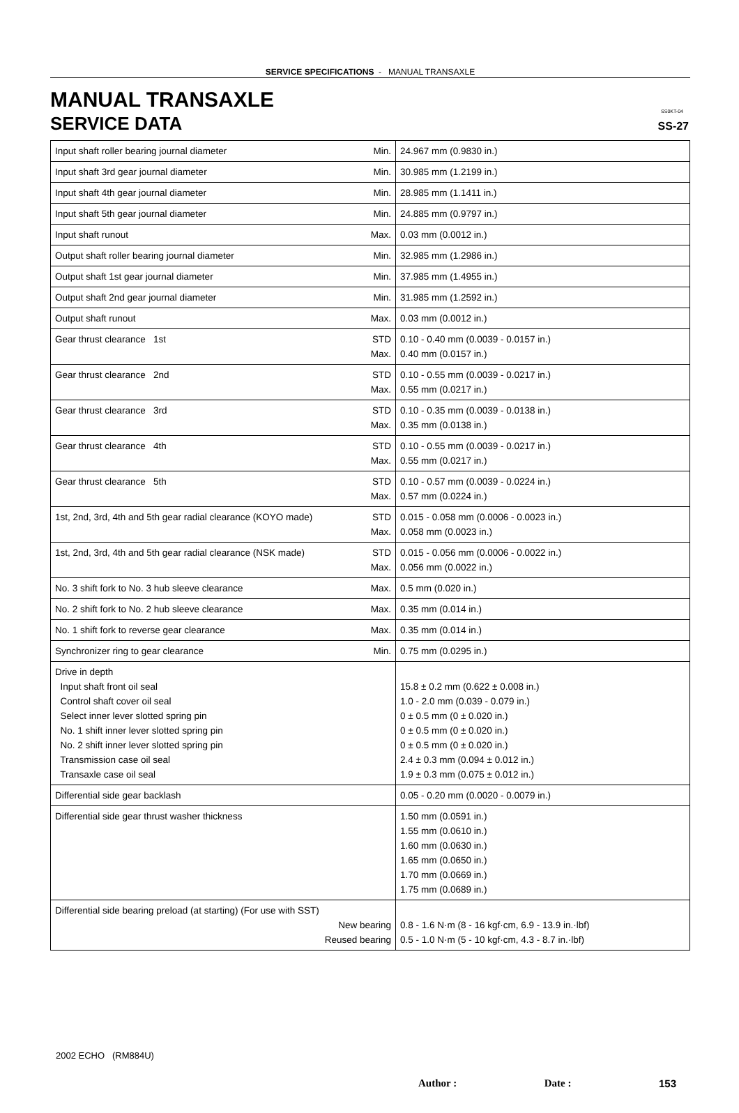SS-27
SERVICE SPECIFICATIONS - MANUAL TRANSAXLE
MANUAL TRANSAXLE SS0KT-04
SERVICE DATA
| Input shaft roller bearing journal diameter | Min. | 24.967 mm (0.9830 in.) |
| Input shaft 3rd gear journal diameter | Min. | 30.985 mm (1.2199 in.) |
| Input shaft 4th gear journal diameter | Min. | 28.985 mm (1.1411 in.) |
| Input shaft 5th gear journal diameter | Min. | 24.885 mm (0.9797 in.) |
| Input shaft runout | Max. | 0.03 mm (0.0012 in.) |
| Output shaft roller bearing journal diameter | Min. | 32.985 mm (1.2986 in.) |
| Output shaft 1st gear journal diameter | Min. | 37.985 mm (1.4955 in.) |
| Output shaft 2nd gear journal diameter | Min. | 31.985 mm (1.2592 in.) |
| Output shaft runout | Max. | 0.03 mm (0.0012 in.) |
| Gear thrust clearance 1st | STD Max. | 0.10 - 0.40 mm (0.0039 - 0.0157 in.) 0.40 mm (0.0157 in.) |
| Gear thrust clearance 2nd | STD Max. | 0.10 - 0.55 mm (0.0039 - 0.0217 in.) 0.55 mm (0.0217 in.) |
| Gear thrust clearance 3rd | STD Max. | 0.10 - 0.35 mm (0.0039 - 0.0138 in.) 0.35 mm (0.0138 in.) |
| Gear thrust clearance 4th | STD Max. | 0.10 - 0.55 mm (0.0039 - 0.0217 in.) 0.55 mm (0.0217 in.) |
| Gear thrust clearance 5th | STD Max. | 0.10 - 0.57 mm (0.0039 - 0.0224 in.) 0.57 mm (0.0224 in.) |
| 1st, 2nd, 3rd, 4th and 5th gear radial clearance (KOYO made) | STD Max. | 0.015 - 0.058 mm (0.0006 - 0.0023 in.) 0.058 mm (0.0023 in.) |
| 1st, 2nd, 3rd, 4th and 5th gear radial clearance (NSK made) | STD Max. | 0.015 - 0.056 mm (0.0006 - 0.0022 in.) 0.056 mm (0.0022 in.) |
| No. 3 shift fork to No. 3 hub sleeve clearance | Max. | 0.5 mm (0.020 in.) |
| No. 2 shift fork to No. 2 hub sleeve clearance | Max. | 0.35 mm (0.014 in.) |
| No. 1 shift fork to reverse gear clearance | Max. | 0.35 mm (0.014 in.) |
| Synchronizer ring to gear clearance | Min. | 0.75 mm (0.0295 in.) |
| Drive in depth Input shaft front oil seal Control shaft cover oil seal Select inner lever slotted spring pin No. 1 shift inner lever slotted spring pin No. 2 shift inner lever slotted spring pin Transmission case oil seal Transaxle case oil seal | | 15.8 ± 0.2 mm (0.622 ± 0.008 in.) 1.0 - 2.0 mm (0.039 - 0.079 in.) 0 ± 0.5 mm (0 ± 0.020 in.) 0 ± 0.5 mm (0 ± 0.020 in.) 0 ± 0.5 mm (0 ± 0.020 in.) 2.4 ± 0.3 mm (0.094 ± 0.012 in.) 1.9 ± 0.3 mm (0.075 ± 0.012 in.) |
| Differential side gear backlash | | 0.05 - 0.20 mm (0.0020 - 0.0079 in.) |
| Differential side gear thrust washer thickness | | 1.50 mm (0.0591 in.) 1.55 mm (0.0610 in.) 1.60 mm (0.0630 in.) 1.65 mm (0.0650 in.) 1.70 mm (0.0669 in.) 1.75 mm (0.0689 in.) |
| Differential side bearing preload (at starting) (For use with SST) New bearing Reused bearing | | 0.8 - 1.6 N·m (8 - 16 kgf·cm, 6.9 - 13.9 in.·lbf) 0.5 - 1.0 N·m (5 - 10 kgf·cm, 4.3 - 8.7 in.·lbf) |
2002 ECHO (RM884U)
Author : Date : 153